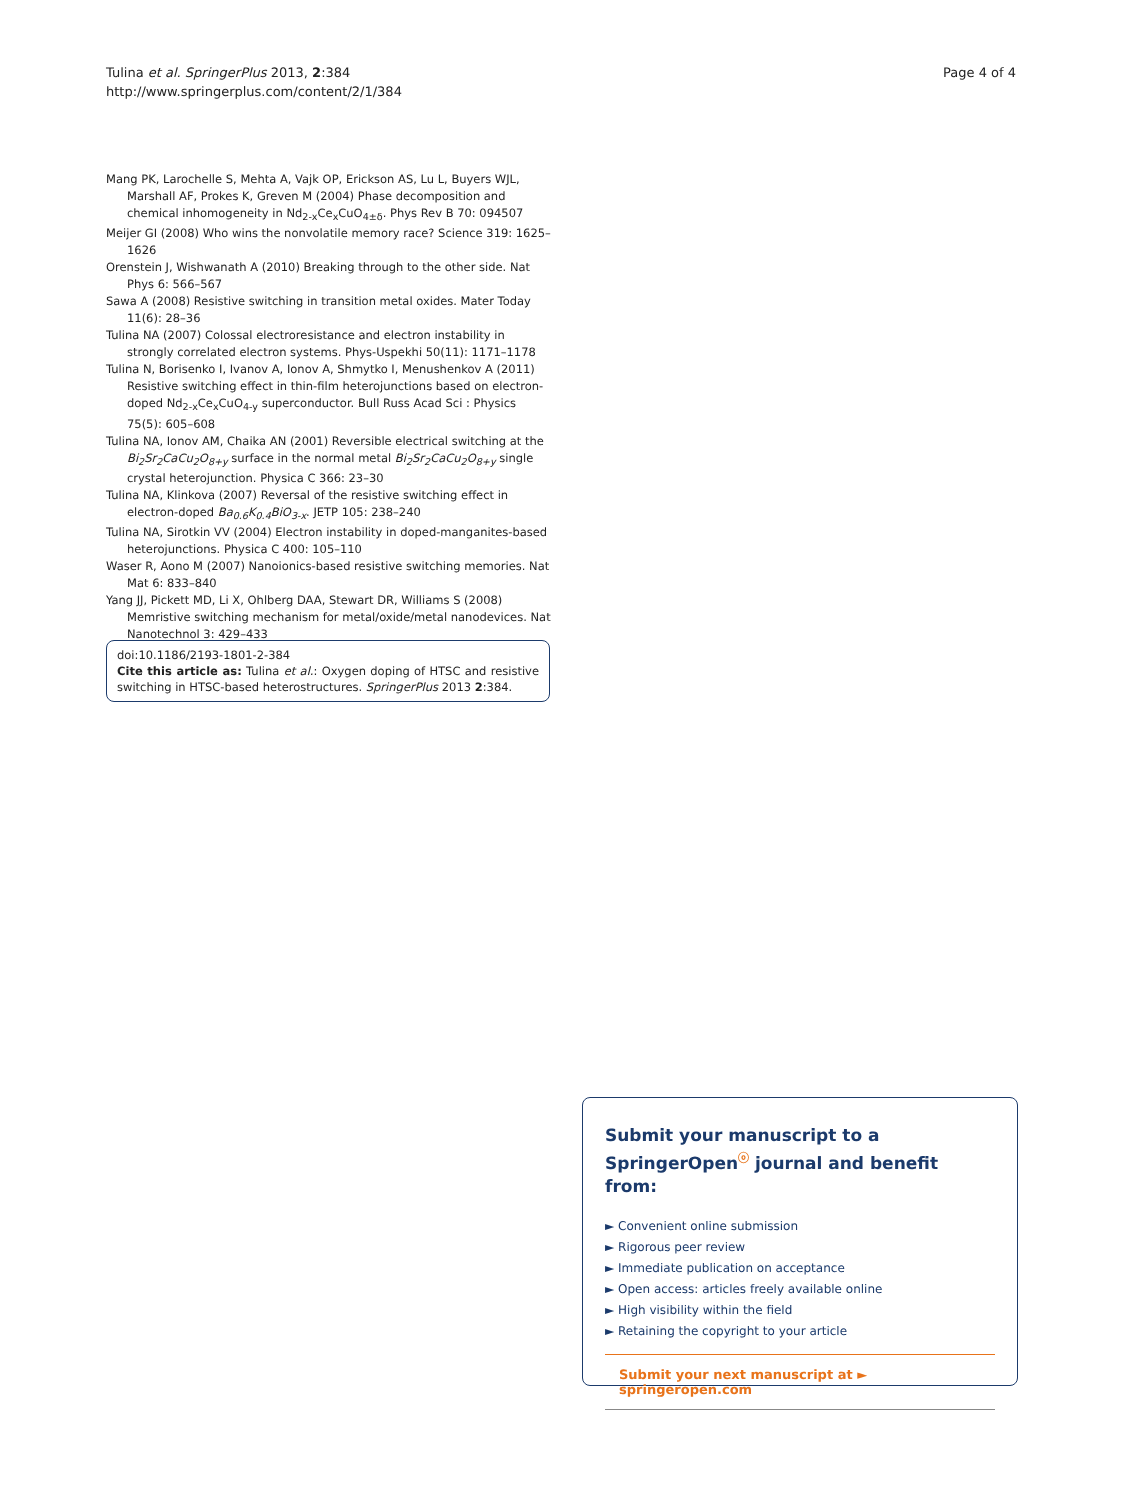Tulina et al. SpringerPlus 2013, 2:384
http://www.springerplus.com/content/2/1/384
Page 4 of 4
Mang PK, Larochelle S, Mehta A, Vajk OP, Erickson AS, Lu L, Buyers WJL, Marshall AF, Prokes K, Greven M (2004) Phase decomposition and chemical inhomogeneity in Nd<sub>2-x</sub>Ce<sub>x</sub>CuO<sub>4±δ</sub>. Phys Rev B 70: 094507
Meijer GI (2008) Who wins the nonvolatile memory race? Science 319: 1625–1626
Orenstein J, Wishwanath A (2010) Breaking through to the other side. Nat Phys 6: 566–567
Sawa A (2008) Resistive switching in transition metal oxides. Mater Today 11(6): 28–36
Tulina NA (2007) Colossal electroresistance and electron instability in strongly correlated electron systems. Phys-Uspekhi 50(11): 1171–1178
Tulina N, Borisenko I, Ivanov A, Ionov A, Shmytko I, Menushenkov A (2011) Resistive switching effect in thin-film heterojunctions based on electron-doped Nd<sub>2-x</sub>Ce<sub>x</sub>CuO<sub>4-y</sub> superconductor. Bull Russ Acad Sci : Physics 75(5): 605–608
Tulina NA, Ionov AM, Chaika AN (2001) Reversible electrical switching at the Bi<sub>2</sub>Sr<sub>2</sub>CaCu<sub>2</sub>O<sub>8+y</sub> surface in the normal metal Bi<sub>2</sub>Sr<sub>2</sub>CaCu<sub>2</sub>O<sub>8+y</sub> single crystal heterojunction. Physica C 366: 23–30
Tulina NA, Klinkova (2007) Reversal of the resistive switching effect in electron-doped Ba<sub>0.6</sub>K<sub>0.4</sub>BiO<sub>3-x</sub>. JETP 105: 238–240
Tulina NA, Sirotkin VV (2004) Electron instability in doped-manganites-based heterojunctions. Physica C 400: 105–110
Waser R, Aono M (2007) Nanoionics-based resistive switching memories. Nat Mat 6: 833–840
Yang JJ, Pickett MD, Li X, Ohlberg DAA, Stewart DR, Williams S (2008) Memristive switching mechanism for metal/oxide/metal nanodevices. Nat Nanotechnol 3: 429–433
doi:10.1186/2193-1801-2-384
Cite this article as: Tulina et al.: Oxygen doping of HTSC and resistive switching in HTSC-based heterostructures. SpringerPlus 2013 2:384.
Submit your manuscript to a SpringerOpen<sup>ⓞ</sup> journal and benefit from:
► Convenient online submission
► Rigorous peer review
► Immediate publication on acceptance
► Open access: articles freely available online
► High visibility within the field
► Retaining the copyright to your article
Submit your next manuscript at ► springeropen.com